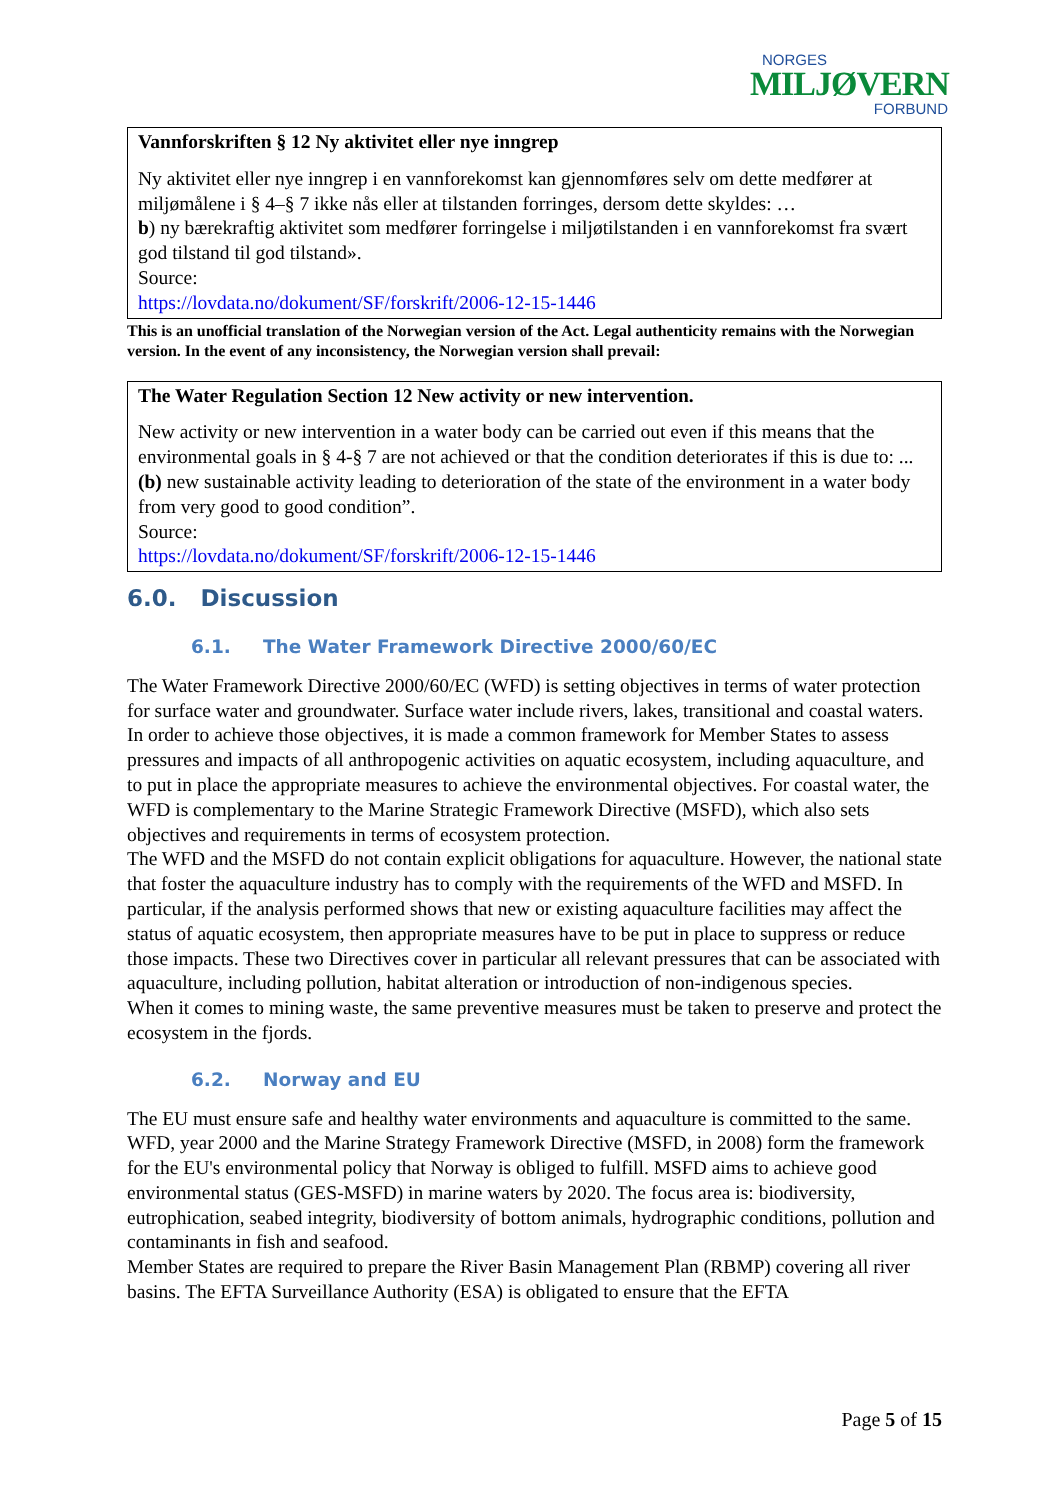NORGES
MILJØVERN
FORBUND
Vannforskriften § 12 Ny aktivitet eller nye inngrep
Ny aktivitet eller nye inngrep i en vannforekomst kan gjennomføres selv om dette medfører at miljømålene i § 4–§ 7 ikke nås eller at tilstanden forringes, dersom dette skyldes: …
b) ny bærekraftig aktivitet som medfører forringelse i miljøtilstanden i en vannforekomst fra svært god tilstand til god tilstand».
Source:
https://lovdata.no/dokument/SF/forskrift/2006-12-15-1446
This is an unofficial translation of the Norwegian version of the Act. Legal authenticity remains with the Norwegian version. In the event of any inconsistency, the Norwegian version shall prevail:
The Water Regulation Section 12 New activity or new intervention.
New activity or new intervention in a water body can be carried out even if this means that the environmental goals in § 4-§ 7 are not achieved or that the condition deteriorates if this is due to: ...
(b) new sustainable activity leading to deterioration of the state of the environment in a water body from very good to good condition”.
Source:
https://lovdata.no/dokument/SF/forskrift/2006-12-15-1446
6.0. Discussion
6.1. The Water Framework Directive 2000/60/EC
The Water Framework Directive 2000/60/EC (WFD) is setting objectives in terms of water protection for surface water and groundwater. Surface water include rivers, lakes, transitional and coastal waters. In order to achieve those objectives, it is made a common framework for Member States to assess pressures and impacts of all anthropogenic activities on aquatic ecosystem, including aquaculture, and to put in place the appropriate measures to achieve the environmental objectives. For coastal water, the WFD is complementary to the Marine Strategic Framework Directive (MSFD), which also sets objectives and requirements in terms of ecosystem protection.
The WFD and the MSFD do not contain explicit obligations for aquaculture. However, the national state that foster the aquaculture industry has to comply with the requirements of the WFD and MSFD. In particular, if the analysis performed shows that new or existing aquaculture facilities may affect the status of aquatic ecosystem, then appropriate measures have to be put in place to suppress or reduce those impacts. These two Directives cover in particular all relevant pressures that can be associated with aquaculture, including pollution, habitat alteration or introduction of non-indigenous species.
When it comes to mining waste, the same preventive measures must be taken to preserve and protect the ecosystem in the fjords.
6.2. Norway and EU
The EU must ensure safe and healthy water environments and aquaculture is committed to the same. WFD, year 2000 and the Marine Strategy Framework Directive (MSFD, in 2008) form the framework for the EU's environmental policy that Norway is obliged to fulfill. MSFD aims to achieve good environmental status (GES-MSFD) in marine waters by 2020. The focus area is: biodiversity, eutrophication, seabed integrity, biodiversity of bottom animals, hydrographic conditions, pollution and contaminants in fish and seafood.
Member States are required to prepare the River Basin Management Plan (RBMP) covering all river basins. The EFTA Surveillance Authority (ESA) is obligated to ensure that the EFTA
Page 5 of 15